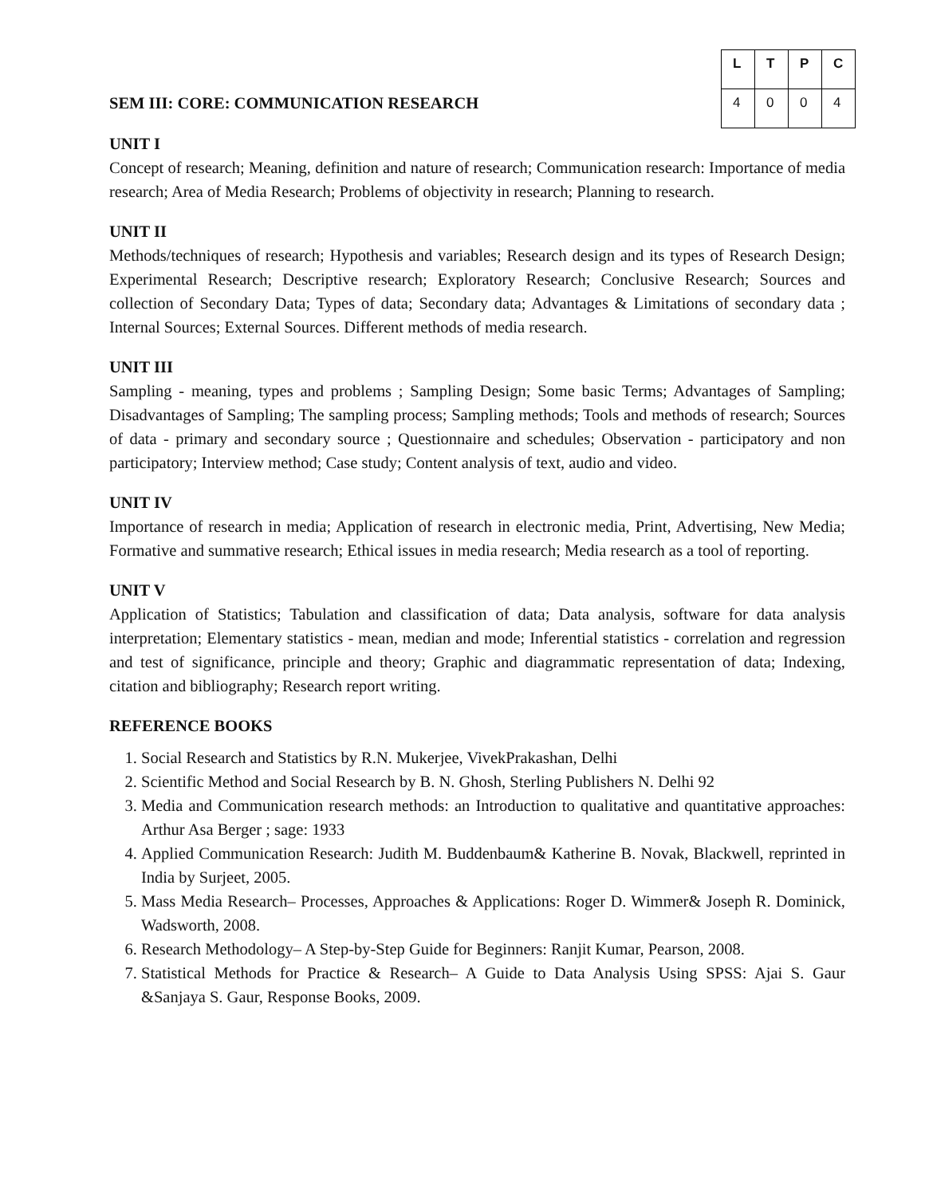SEM III: CORE: COMMUNICATION RESEARCH
| L | T | P | C |
| --- | --- | --- | --- |
| 4 | 0 | 0 | 4 |
UNIT I
Concept of research; Meaning, definition and nature of research; Communication research: Importance of media research; Area of Media Research; Problems of objectivity in research; Planning to research.
UNIT II
Methods/techniques of research; Hypothesis and variables; Research design and its types of Research Design; Experimental Research; Descriptive research; Exploratory Research; Conclusive Research; Sources and collection of Secondary Data; Types of data; Secondary data; Advantages & Limitations of secondary data ; Internal Sources; External Sources. Different methods of media research.
UNIT III
Sampling - meaning, types and problems ; Sampling Design; Some basic Terms; Advantages of Sampling; Disadvantages of Sampling; The sampling process; Sampling methods; Tools and methods of research; Sources of data - primary and secondary source ; Questionnaire and schedules; Observation - participatory and non participatory; Interview method; Case study; Content analysis of text, audio and video.
UNIT IV
Importance of research in media; Application of research in electronic media, Print, Advertising, New Media; Formative and summative research; Ethical issues in media research; Media research as a tool of reporting.
UNIT V
Application of Statistics; Tabulation and classification of data; Data analysis, software for data analysis interpretation; Elementary statistics - mean, median and mode; Inferential statistics - correlation and regression and test of significance, principle and theory; Graphic and diagrammatic representation of data; Indexing, citation and bibliography; Research report writing.
REFERENCE BOOKS
1. Social Research and Statistics by R.N. Mukerjee, VivekPrakashan, Delhi
2. Scientific Method and Social Research by B. N. Ghosh, Sterling Publishers N. Delhi 92
3. Media and Communication research methods: an Introduction to qualitative and quantitative approaches: Arthur Asa Berger ; sage: 1933
4. Applied Communication Research: Judith M. Buddenbaum& Katherine B. Novak, Blackwell, reprinted in India by Surjeet, 2005.
5. Mass Media Research– Processes, Approaches & Applications: Roger D. Wimmer& Joseph R. Dominick, Wadsworth, 2008.
6. Research Methodology– A Step-by-Step Guide for Beginners: Ranjit Kumar, Pearson, 2008.
7. Statistical Methods for Practice & Research– A Guide to Data Analysis Using SPSS: Ajai S. Gaur &Sanjaya S. Gaur, Response Books, 2009.